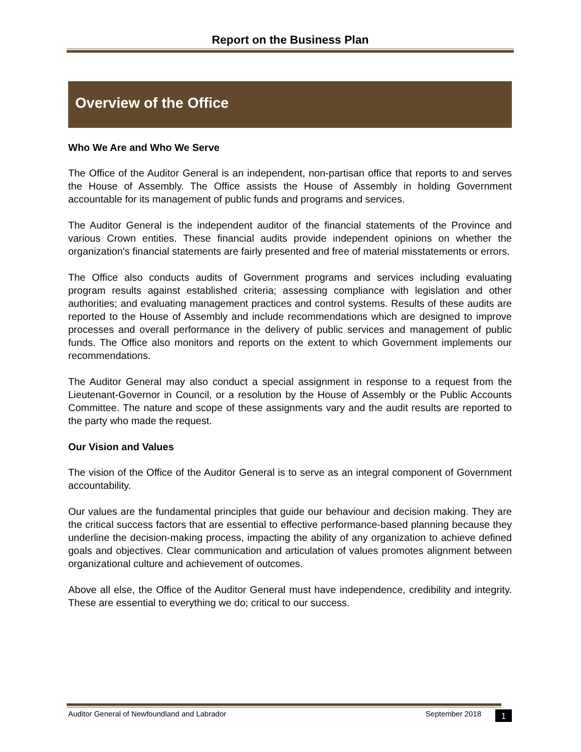Report on the Business Plan
Overview of the Office
Who We Are and Who We Serve
The Office of the Auditor General is an independent, non-partisan office that reports to and serves the House of Assembly. The Office assists the House of Assembly in holding Government accountable for its management of public funds and programs and services.
The Auditor General is the independent auditor of the financial statements of the Province and various Crown entities. These financial audits provide independent opinions on whether the organization's financial statements are fairly presented and free of material misstatements or errors.
The Office also conducts audits of Government programs and services including evaluating program results against established criteria; assessing compliance with legislation and other authorities; and evaluating management practices and control systems. Results of these audits are reported to the House of Assembly and include recommendations which are designed to improve processes and overall performance in the delivery of public services and management of public funds. The Office also monitors and reports on the extent to which Government implements our recommendations.
The Auditor General may also conduct a special assignment in response to a request from the Lieutenant-Governor in Council, or a resolution by the House of Assembly or the Public Accounts Committee. The nature and scope of these assignments vary and the audit results are reported to the party who made the request.
Our Vision and Values
The vision of the Office of the Auditor General is to serve as an integral component of Government accountability.
Our values are the fundamental principles that guide our behaviour and decision making. They are the critical success factors that are essential to effective performance-based planning because they underline the decision-making process, impacting the ability of any organization to achieve defined goals and objectives. Clear communication and articulation of values promotes alignment between organizational culture and achievement of outcomes.
Above all else, the Office of the Auditor General must have independence, credibility and integrity. These are essential to everything we do; critical to our success.
Auditor General of Newfoundland and Labrador September 2018 1